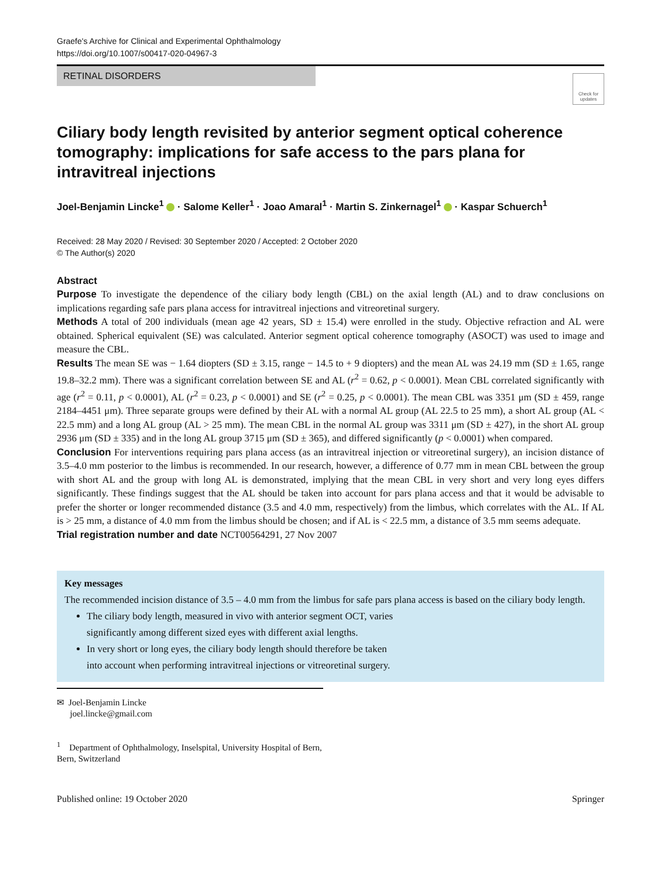Graefe's Archive for Clinical and Experimental Ophthalmology
https://doi.org/10.1007/s00417-020-04967-3
RETINAL DISORDERS
Check for updates
Ciliary body length revisited by anterior segment optical coherence tomography: implications for safe access to the pars plana for intravitreal injections
Joel-Benjamin Lincke<sup>1</sup> · Salome Keller<sup>1</sup> · Joao Amaral<sup>1</sup> · Martin S. Zinkernagel<sup>1</sup> · Kaspar Schuerch<sup>1</sup>
Received: 28 May 2020 / Revised: 30 September 2020 / Accepted: 2 October 2020
© The Author(s) 2020
Abstract
Purpose To investigate the dependence of the ciliary body length (CBL) on the axial length (AL) and to draw conclusions on implications regarding safe pars plana access for intravitreal injections and vitreoretinal surgery.
Methods A total of 200 individuals (mean age 42 years, SD ± 15.4) were enrolled in the study. Objective refraction and AL were obtained. Spherical equivalent (SE) was calculated. Anterior segment optical coherence tomography (ASOCT) was used to image and measure the CBL.
Results The mean SE was − 1.64 diopters (SD ± 3.15, range − 14.5 to + 9 diopters) and the mean AL was 24.19 mm (SD ± 1.65, range 19.8–32.2 mm). There was a significant correlation between SE and AL (r<sup>2</sup> = 0.62, p < 0.0001). Mean CBL correlated significantly with age (r<sup>2</sup> = 0.11, p < 0.0001), AL (r<sup>2</sup> = 0.23, p < 0.0001) and SE (r<sup>2</sup> = 0.25, p < 0.0001). The mean CBL was 3351 μm (SD ± 459, range 2184–4451 μm). Three separate groups were defined by their AL with a normal AL group (AL 22.5 to 25 mm), a short AL group (AL < 22.5 mm) and a long AL group (AL > 25 mm). The mean CBL in the normal AL group was 3311 μm (SD ± 427), in the short AL group 2936 μm (SD ± 335) and in the long AL group 3715 μm (SD ± 365), and differed significantly (p < 0.0001) when compared.
Conclusion For interventions requiring pars plana access (as an intravitreal injection or vitreoretinal surgery), an incision distance of 3.5–4.0 mm posterior to the limbus is recommended. In our research, however, a difference of 0.77 mm in mean CBL between the group with short AL and the group with long AL is demonstrated, implying that the mean CBL in very short and very long eyes differs significantly. These findings suggest that the AL should be taken into account for pars plana access and that it would be advisable to prefer the shorter or longer recommended distance (3.5 and 4.0 mm, respectively) from the limbus, which correlates with the AL. If AL is > 25 mm, a distance of 4.0 mm from the limbus should be chosen; and if AL is < 22.5 mm, a distance of 3.5 mm seems adequate.
Trial registration number and date NCT00564291, 27 Nov 2007
Key messages
The recommended incision distance of 3.5 – 4.0 mm from the limbus for safe pars plana access is based on the ciliary body length.
The ciliary body length, measured in vivo with anterior segment OCT, varies
significantly among different sized eyes with different axial lengths.
In very short or long eyes, the ciliary body length should therefore be taken
into account when performing intravitreal injections or vitreoretinal surgery.
✉ Joel-Benjamin Lincke
joel.lincke@gmail.com
<sup>1</sup> Department of Ophthalmology, Inselspital, University Hospital of Bern, Bern, Switzerland
Published online: 19 October 2020 Springer